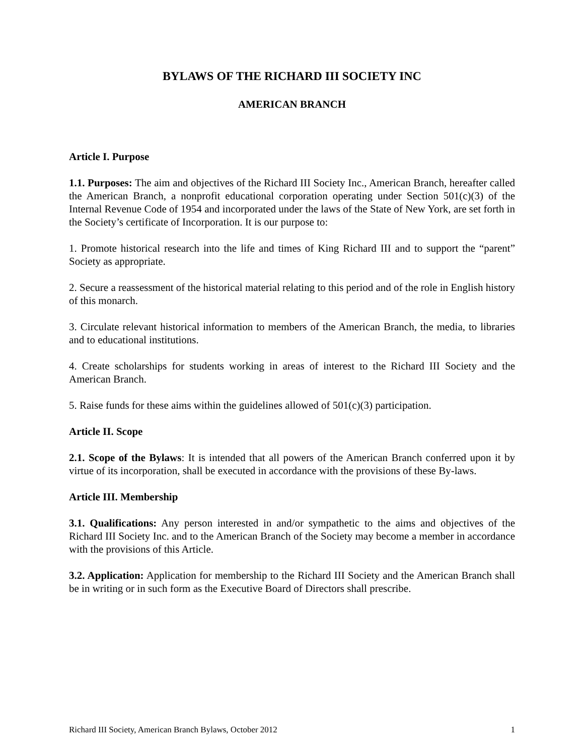BYLAWS OF THE RICHARD III SOCIETY INC
AMERICAN BRANCH
Article I. Purpose
1.1. Purposes: The aim and objectives of the Richard III Society Inc., American Branch, hereafter called the American Branch, a nonprofit educational corporation operating under Section 501(c)(3) of the Internal Revenue Code of 1954 and incorporated under the laws of the State of New York, are set forth in the Society’s certificate of Incorporation. It is our purpose to:
1. Promote historical research into the life and times of King Richard III and to support the “parent” Society as appropriate.
2. Secure a reassessment of the historical material relating to this period and of the role in English history of this monarch.
3. Circulate relevant historical information to members of the American Branch, the media, to libraries and to educational institutions.
4. Create scholarships for students working in areas of interest to the Richard III Society and the American Branch.
5. Raise funds for these aims within the guidelines allowed of 501(c)(3) participation.
Article II. Scope
2.1. Scope of the Bylaws: It is intended that all powers of the American Branch conferred upon it by virtue of its incorporation, shall be executed in accordance with the provisions of these By-laws.
Article III. Membership
3.1. Qualifications: Any person interested in and/or sympathetic to the aims and objectives of the Richard III Society Inc. and to the American Branch of the Society may become a member in accordance with the provisions of this Article.
3.2. Application: Application for membership to the Richard III Society and the American Branch shall be in writing or in such form as the Executive Board of Directors shall prescribe.
Richard III Society, American Branch Bylaws, October 2012 1